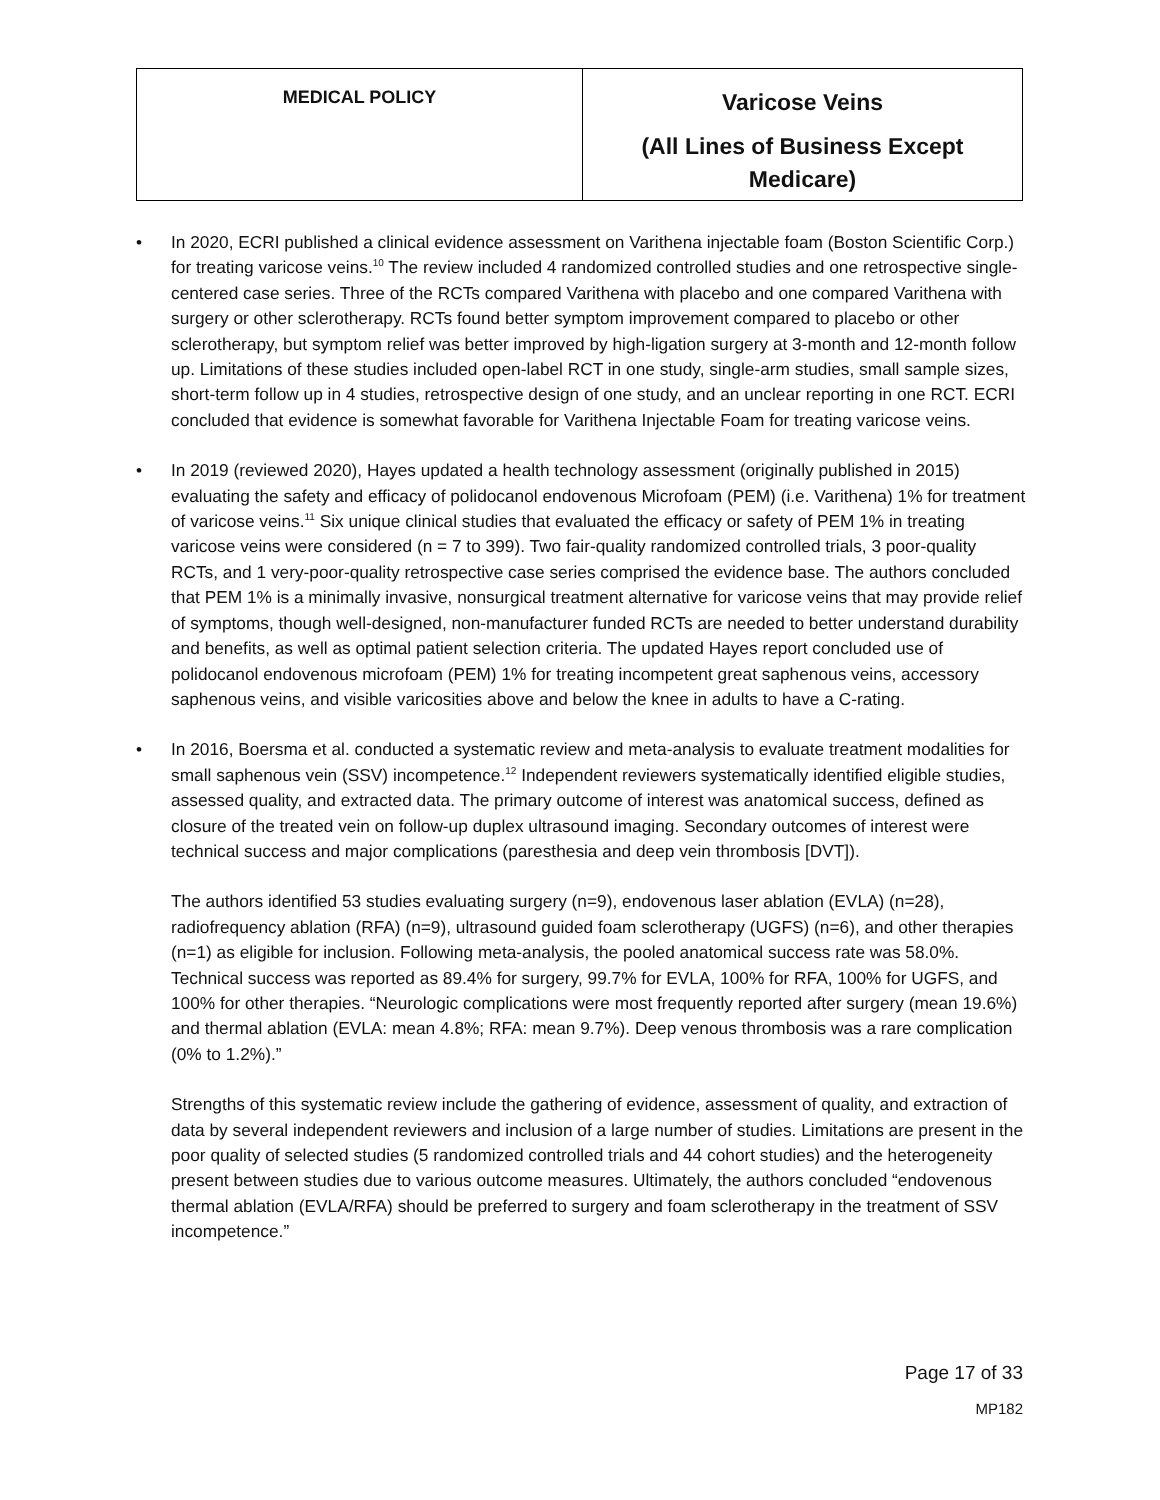| MEDICAL POLICY | Varicose Veins (All Lines of Business Except Medicare) |
• In 2020, ECRI published a clinical evidence assessment on Varithena injectable foam (Boston Scientific Corp.) for treating varicose veins.<sup>10</sup> The review included 4 randomized controlled studies and one retrospective single-centered case series. Three of the RCTs compared Varithena with placebo and one compared Varithena with surgery or other sclerotherapy. RCTs found better symptom improvement compared to placebo or other sclerotherapy, but symptom relief was better improved by high-ligation surgery at 3-month and 12-month follow up. Limitations of these studies included open-label RCT in one study, single-arm studies, small sample sizes, short-term follow up in 4 studies, retrospective design of one study, and an unclear reporting in one RCT. ECRI concluded that evidence is somewhat favorable for Varithena Injectable Foam for treating varicose veins.
• In 2019 (reviewed 2020), Hayes updated a health technology assessment (originally published in 2015) evaluating the safety and efficacy of polidocanol endovenous Microfoam (PEM) (i.e. Varithena) 1% for treatment of varicose veins.<sup>11</sup> Six unique clinical studies that evaluated the efficacy or safety of PEM 1% in treating varicose veins were considered (n = 7 to 399). Two fair-quality randomized controlled trials, 3 poor-quality RCTs, and 1 very-poor-quality retrospective case series comprised the evidence base. The authors concluded that PEM 1% is a minimally invasive, nonsurgical treatment alternative for varicose veins that may provide relief of symptoms, though well-designed, non-manufacturer funded RCTs are needed to better understand durability and benefits, as well as optimal patient selection criteria. The updated Hayes report concluded use of polidocanol endovenous microfoam (PEM) 1% for treating incompetent great saphenous veins, accessory saphenous veins, and visible varicosities above and below the knee in adults to have a C-rating.
• In 2016, Boersma et al. conducted a systematic review and meta-analysis to evaluate treatment modalities for small saphenous vein (SSV) incompetence.<sup>12</sup> Independent reviewers systematically identified eligible studies, assessed quality, and extracted data. The primary outcome of interest was anatomical success, defined as closure of the treated vein on follow-up duplex ultrasound imaging. Secondary outcomes of interest were technical success and major complications (paresthesia and deep vein thrombosis [DVT]).
The authors identified 53 studies evaluating surgery (n=9), endovenous laser ablation (EVLA) (n=28), radiofrequency ablation (RFA) (n=9), ultrasound guided foam sclerotherapy (UGFS) (n=6), and other therapies (n=1) as eligible for inclusion. Following meta-analysis, the pooled anatomical success rate was 58.0%. Technical success was reported as 89.4% for surgery, 99.7% for EVLA, 100% for RFA, 100% for UGFS, and 100% for other therapies. “Neurologic complications were most frequently reported after surgery (mean 19.6%) and thermal ablation (EVLA: mean 4.8%; RFA: mean 9.7%). Deep venous thrombosis was a rare complication (0% to 1.2%).”
Strengths of this systematic review include the gathering of evidence, assessment of quality, and extraction of data by several independent reviewers and inclusion of a large number of studies. Limitations are present in the poor quality of selected studies (5 randomized controlled trials and 44 cohort studies) and the heterogeneity present between studies due to various outcome measures. Ultimately, the authors concluded “endovenous thermal ablation (EVLA/RFA) should be preferred to surgery and foam sclerotherapy in the treatment of SSV incompetence.”
Page 17 of 33
MP182